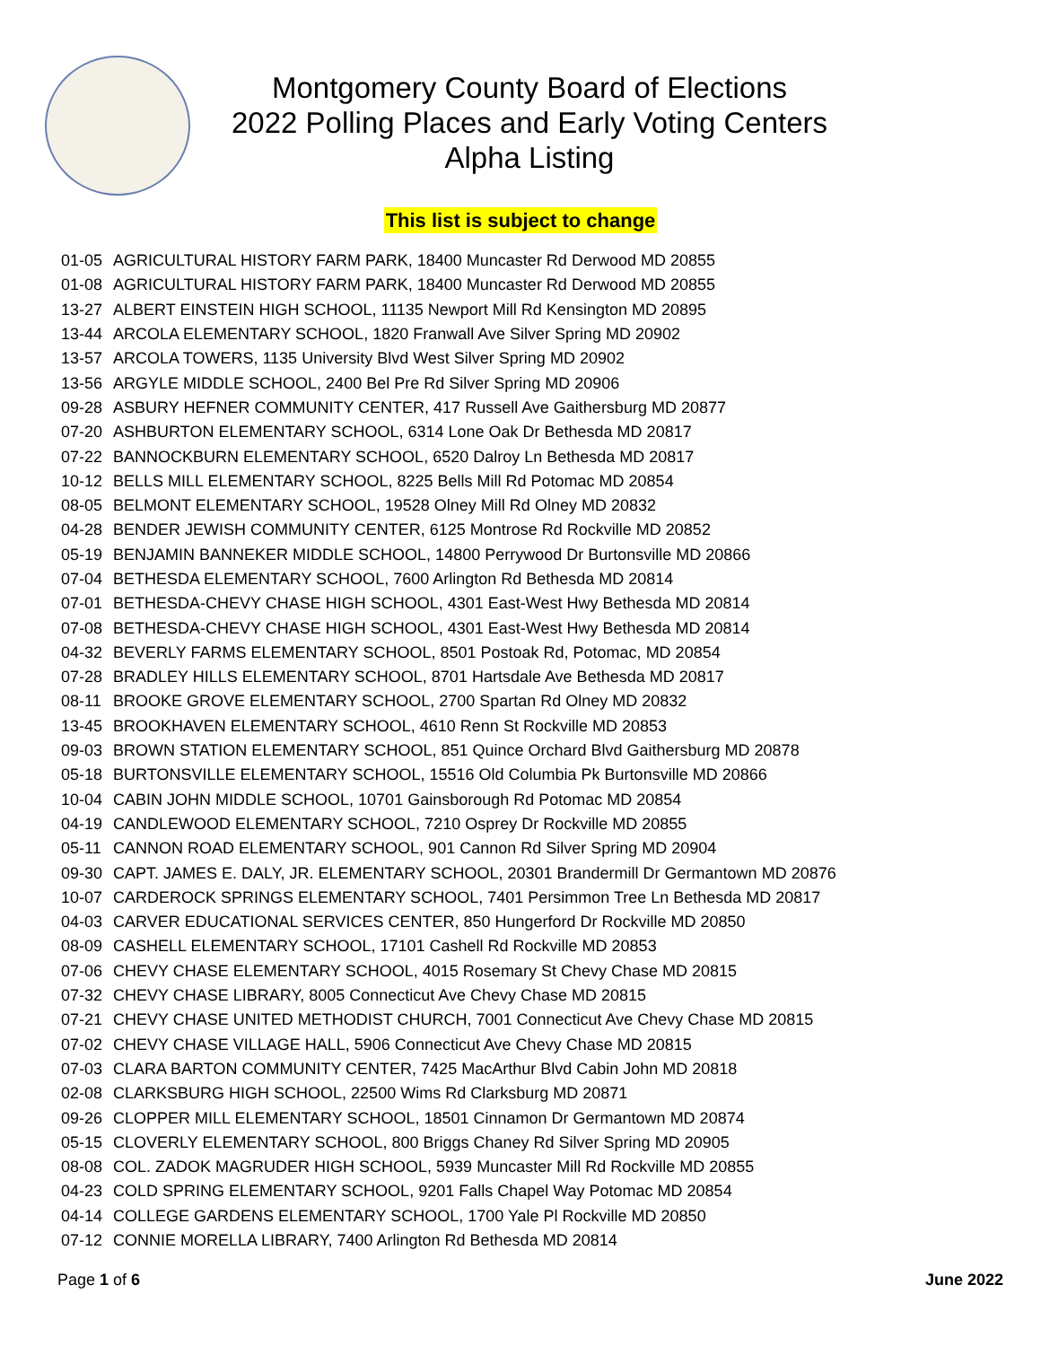Montgomery County Board of Elections
2022 Polling Places and Early Voting Centers
Alpha Listing
This list is subject to change
| 01-05 | AGRICULTURAL HISTORY FARM PARK, 18400 Muncaster Rd Derwood MD 20855 |
| 01-08 | AGRICULTURAL HISTORY FARM PARK, 18400 Muncaster Rd Derwood MD 20855 |
| 13-27 | ALBERT EINSTEIN HIGH SCHOOL, 11135 Newport Mill Rd Kensington MD 20895 |
| 13-44 | ARCOLA ELEMENTARY SCHOOL, 1820 Franwall Ave Silver Spring MD 20902 |
| 13-57 | ARCOLA TOWERS, 1135 University Blvd West Silver Spring MD 20902 |
| 13-56 | ARGYLE MIDDLE SCHOOL, 2400 Bel Pre Rd Silver Spring MD 20906 |
| 09-28 | ASBURY HEFNER COMMUNITY CENTER, 417 Russell Ave Gaithersburg MD 20877 |
| 07-20 | ASHBURTON ELEMENTARY SCHOOL, 6314 Lone Oak Dr Bethesda MD 20817 |
| 07-22 | BANNOCKBURN ELEMENTARY SCHOOL, 6520 Dalroy Ln Bethesda MD 20817 |
| 10-12 | BELLS MILL ELEMENTARY SCHOOL, 8225 Bells Mill Rd Potomac MD 20854 |
| 08-05 | BELMONT ELEMENTARY SCHOOL, 19528 Olney Mill Rd Olney MD 20832 |
| 04-28 | BENDER JEWISH COMMUNITY CENTER, 6125 Montrose Rd Rockville MD 20852 |
| 05-19 | BENJAMIN BANNEKER MIDDLE SCHOOL, 14800 Perrywood Dr Burtonsville MD 20866 |
| 07-04 | BETHESDA ELEMENTARY SCHOOL, 7600 Arlington Rd Bethesda MD 20814 |
| 07-01 | BETHESDA-CHEVY CHASE HIGH SCHOOL, 4301 East-West Hwy Bethesda MD 20814 |
| 07-08 | BETHESDA-CHEVY CHASE HIGH SCHOOL, 4301 East-West Hwy Bethesda MD 20814 |
| 04-32 | BEVERLY FARMS ELEMENTARY SCHOOL, 8501 Postoak Rd, Potomac, MD 20854 |
| 07-28 | BRADLEY HILLS ELEMENTARY SCHOOL, 8701 Hartsdale Ave Bethesda MD 20817 |
| 08-11 | BROOKE GROVE ELEMENTARY SCHOOL, 2700 Spartan Rd Olney MD 20832 |
| 13-45 | BROOKHAVEN ELEMENTARY SCHOOL, 4610 Renn St Rockville MD 20853 |
| 09-03 | BROWN STATION ELEMENTARY SCHOOL, 851 Quince Orchard Blvd Gaithersburg MD 20878 |
| 05-18 | BURTONSVILLE ELEMENTARY SCHOOL, 15516 Old Columbia Pk Burtonsville MD 20866 |
| 10-04 | CABIN JOHN MIDDLE SCHOOL, 10701 Gainsborough Rd Potomac MD 20854 |
| 04-19 | CANDLEWOOD ELEMENTARY SCHOOL, 7210 Osprey Dr Rockville MD 20855 |
| 05-11 | CANNON ROAD ELEMENTARY SCHOOL, 901 Cannon Rd Silver Spring MD 20904 |
| 09-30 | CAPT. JAMES E. DALY, JR. ELEMENTARY SCHOOL, 20301 Brandermill Dr Germantown MD 20876 |
| 10-07 | CARDEROCK SPRINGS ELEMENTARY SCHOOL, 7401 Persimmon Tree Ln Bethesda MD 20817 |
| 04-03 | CARVER EDUCATIONAL SERVICES CENTER, 850 Hungerford Dr Rockville MD 20850 |
| 08-09 | CASHELL ELEMENTARY SCHOOL, 17101 Cashell Rd Rockville MD 20853 |
| 07-06 | CHEVY CHASE ELEMENTARY SCHOOL, 4015 Rosemary St Chevy Chase MD 20815 |
| 07-32 | CHEVY CHASE LIBRARY, 8005 Connecticut Ave Chevy Chase MD 20815 |
| 07-21 | CHEVY CHASE UNITED METHODIST CHURCH, 7001 Connecticut Ave Chevy Chase MD 20815 |
| 07-02 | CHEVY CHASE VILLAGE HALL, 5906 Connecticut Ave Chevy Chase MD 20815 |
| 07-03 | CLARA BARTON COMMUNITY CENTER, 7425 MacArthur Blvd Cabin John MD 20818 |
| 02-08 | CLARKSBURG HIGH SCHOOL, 22500 Wims Rd Clarksburg MD 20871 |
| 09-26 | CLOPPER MILL ELEMENTARY SCHOOL, 18501 Cinnamon Dr Germantown MD 20874 |
| 05-15 | CLOVERLY ELEMENTARY SCHOOL, 800 Briggs Chaney Rd Silver Spring MD 20905 |
| 08-08 | COL. ZADOK MAGRUDER HIGH SCHOOL, 5939 Muncaster Mill Rd Rockville MD 20855 |
| 04-23 | COLD SPRING ELEMENTARY SCHOOL, 9201 Falls Chapel Way Potomac MD 20854 |
| 04-14 | COLLEGE GARDENS ELEMENTARY SCHOOL, 1700 Yale Pl Rockville MD 20850 |
| 07-12 | CONNIE MORELLA LIBRARY, 7400 Arlington Rd Bethesda MD 20814 |
Page 1 of 6 June 2022